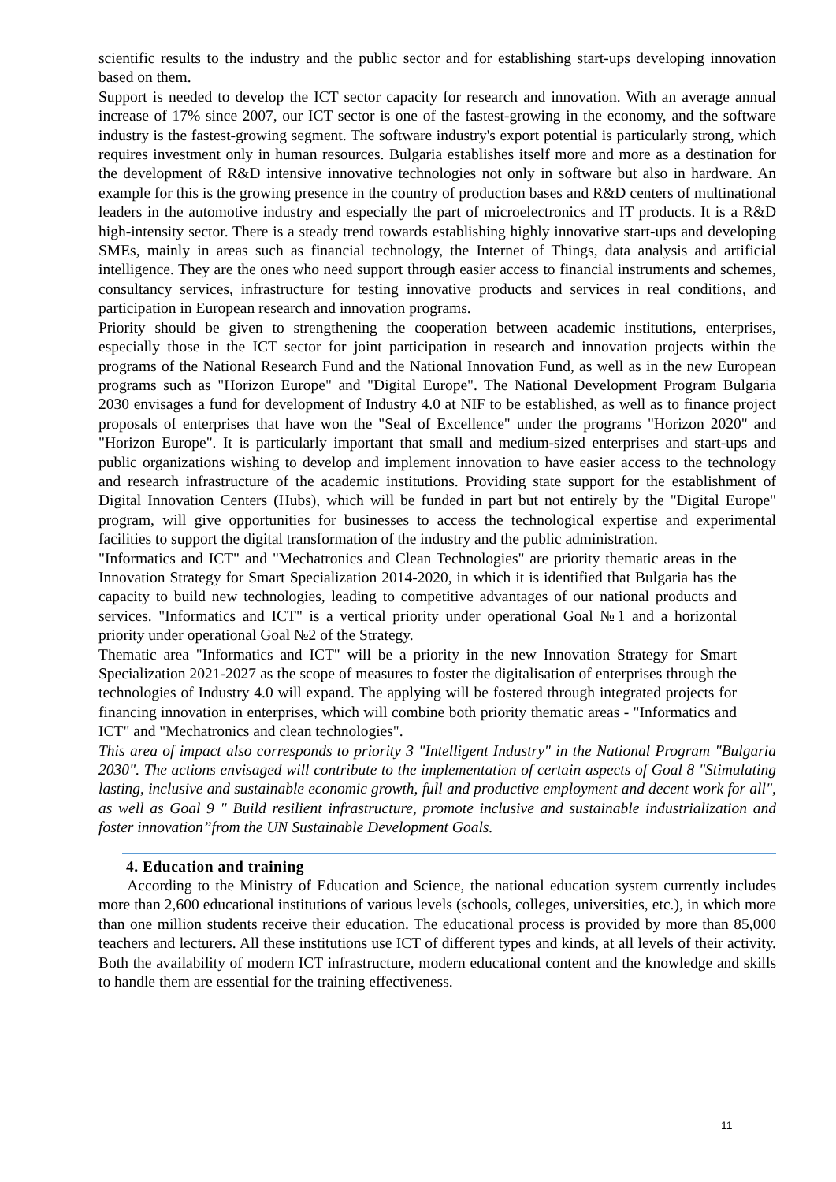scientific results to the industry and the public sector and for establishing start-ups developing innovation based on them.
Support is needed to develop the ICT sector capacity for research and innovation. With an average annual increase of 17% since 2007, our ICT sector is one of the fastest-growing in the economy, and the software industry is the fastest-growing segment. The software industry's export potential is particularly strong, which requires investment only in human resources. Bulgaria establishes itself more and more as a destination for the development of R&D intensive innovative technologies not only in software but also in hardware. An example for this is the growing presence in the country of production bases and R&D centers of multinational leaders in the automotive industry and especially the part of microelectronics and IT products. It is a R&D high-intensity sector. There is a steady trend towards establishing highly innovative start-ups and developing SMEs, mainly in areas such as financial technology, the Internet of Things, data analysis and artificial intelligence. They are the ones who need support through easier access to financial instruments and schemes, consultancy services, infrastructure for testing innovative products and services in real conditions, and participation in European research and innovation programs.
Priority should be given to strengthening the cooperation between academic institutions, enterprises, especially those in the ICT sector for joint participation in research and innovation projects within the programs of the National Research Fund and the National Innovation Fund, as well as in the new European programs such as "Horizon Europe" and "Digital Europe". The National Development Program Bulgaria 2030 envisages a fund for development of Industry 4.0 at NIF to be established, as well as to finance project proposals of enterprises that have won the "Seal of Excellence" under the programs "Horizon 2020" and "Horizon Europe". It is particularly important that small and medium-sized enterprises and start-ups and public organizations wishing to develop and implement innovation to have easier access to the technology and research infrastructure of the academic institutions. Providing state support for the establishment of Digital Innovation Centers (Hubs), which will be funded in part but not entirely by the "Digital Europe" program, will give opportunities for businesses to access the technological expertise and experimental facilities to support the digital transformation of the industry and the public administration.
"Informatics and ICT" and "Mechatronics and Clean Technologies" are priority thematic areas in the Innovation Strategy for Smart Specialization 2014-2020, in which it is identified that Bulgaria has the capacity to build new technologies, leading to competitive advantages of our national products and services. "Informatics and ICT" is a vertical priority under operational Goal №1 and a horizontal priority under operational Goal №2 of the Strategy.
Thematic area "Informatics and ICT" will be a priority in the new Innovation Strategy for Smart Specialization 2021-2027 as the scope of measures to foster the digitalisation of enterprises through the technologies of Industry 4.0 will expand. The applying will be fostered through integrated projects for financing innovation in enterprises, which will combine both priority thematic areas - "Informatics and ICT" and "Mechatronics and clean technologies".
This area of impact also corresponds to priority 3 "Intelligent Industry" in the National Program "Bulgaria 2030". The actions envisaged will contribute to the implementation of certain aspects of Goal 8 "Stimulating lasting, inclusive and sustainable economic growth, full and productive employment and decent work for all", as well as Goal 9 " Build resilient infrastructure, promote inclusive and sustainable industrialization and foster innovation”from the UN Sustainable Development Goals.
4. Education and training
According to the Ministry of Education and Science, the national education system currently includes more than 2,600 educational institutions of various levels (schools, colleges, universities, etc.), in which more than one million students receive their education. The educational process is provided by more than 85,000 teachers and lecturers. All these institutions use ICT of different types and kinds, at all levels of their activity. Both the availability of modern ICT infrastructure, modern educational content and the knowledge and skills to handle them are essential for the training effectiveness.
11